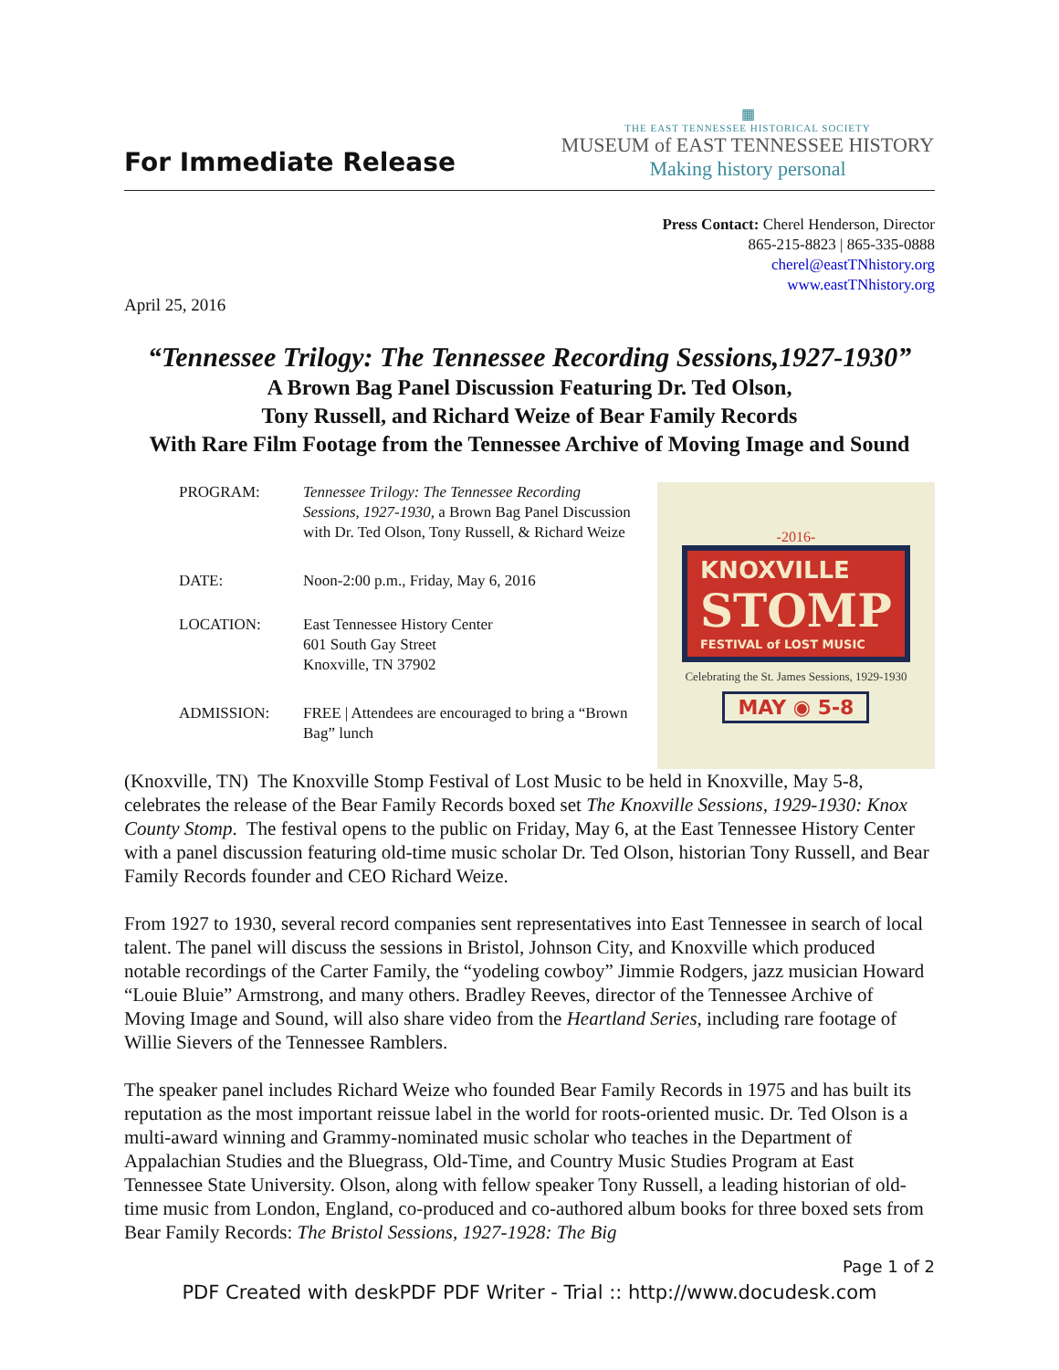For Immediate Release
▦
THE EAST TENNESSEE HISTORICAL SOCIETY
MUSEUM of EAST TENNESSEE HISTORY
Making history personal
Press Contact: Cherel Henderson, Director
865-215-8823 | 865-335-0888
cherel@eastTNhistory.org
www.eastTNhistory.org
April 25, 2016
“Tennessee Trilogy: The Tennessee Recording Sessions,1927-1930”
A Brown Bag Panel Discussion Featuring Dr. Ted Olson,
Tony Russell, and Richard Weize of Bear Family Records
With Rare Film Footage from the Tennessee Archive of Moving Image and Sound
| PROGRAM: | Tennessee Trilogy: The Tennessee Recording Sessions, 1927-1930, a Brown Bag Panel Discussion with Dr. Ted Olson, Tony Russell, & Richard Weize |
| DATE: | Noon-2:00 p.m., Friday, May 6, 2016 |
| LOCATION: | East Tennessee History Center 601 South Gay Street Knoxville, TN 37902 |
| ADMISSION: | FREE / Attendees are encouraged to bring a “Brown Bag” lunch |
-2016-
KNOXVILLE
STOMP
FESTIVAL of LOST MUSIC
Celebrating the St. James Sessions, 1929-1930
MAY ◉ 5-8
(Knoxville, TN) The Knoxville Stomp Festival of Lost Music to be held in Knoxville, May 5-8, celebrates the release of the Bear Family Records boxed set The Knoxville Sessions, 1929-1930: Knox County Stomp. The festival opens to the public on Friday, May 6, at the East Tennessee History Center with a panel discussion featuring old-time music scholar Dr. Ted Olson, historian Tony Russell, and Bear Family Records founder and CEO Richard Weize.
From 1927 to 1930, several record companies sent representatives into East Tennessee in search of local talent. The panel will discuss the sessions in Bristol, Johnson City, and Knoxville which produced notable recordings of the Carter Family, the “yodeling cowboy” Jimmie Rodgers, jazz musician Howard “Louie Bluie” Armstrong, and many others. Bradley Reeves, director of the Tennessee Archive of Moving Image and Sound, will also share video from the Heartland Series, including rare footage of Willie Sievers of the Tennessee Ramblers.
The speaker panel includes Richard Weize who founded Bear Family Records in 1975 and has built its reputation as the most important reissue label in the world for roots-oriented music. Dr. Ted Olson is a multi-award winning and Grammy-nominated music scholar who teaches in the Department of Appalachian Studies and the Bluegrass, Old-Time, and Country Music Studies Program at East Tennessee State University. Olson, along with fellow speaker Tony Russell, a leading historian of old-time music from London, England, co-produced and co-authored album books for three boxed sets from Bear Family Records: The Bristol Sessions, 1927-1928: The Big
Page 1 of 2
PDF Created with deskPDF PDF Writer - Trial :: http://www.docudesk.com